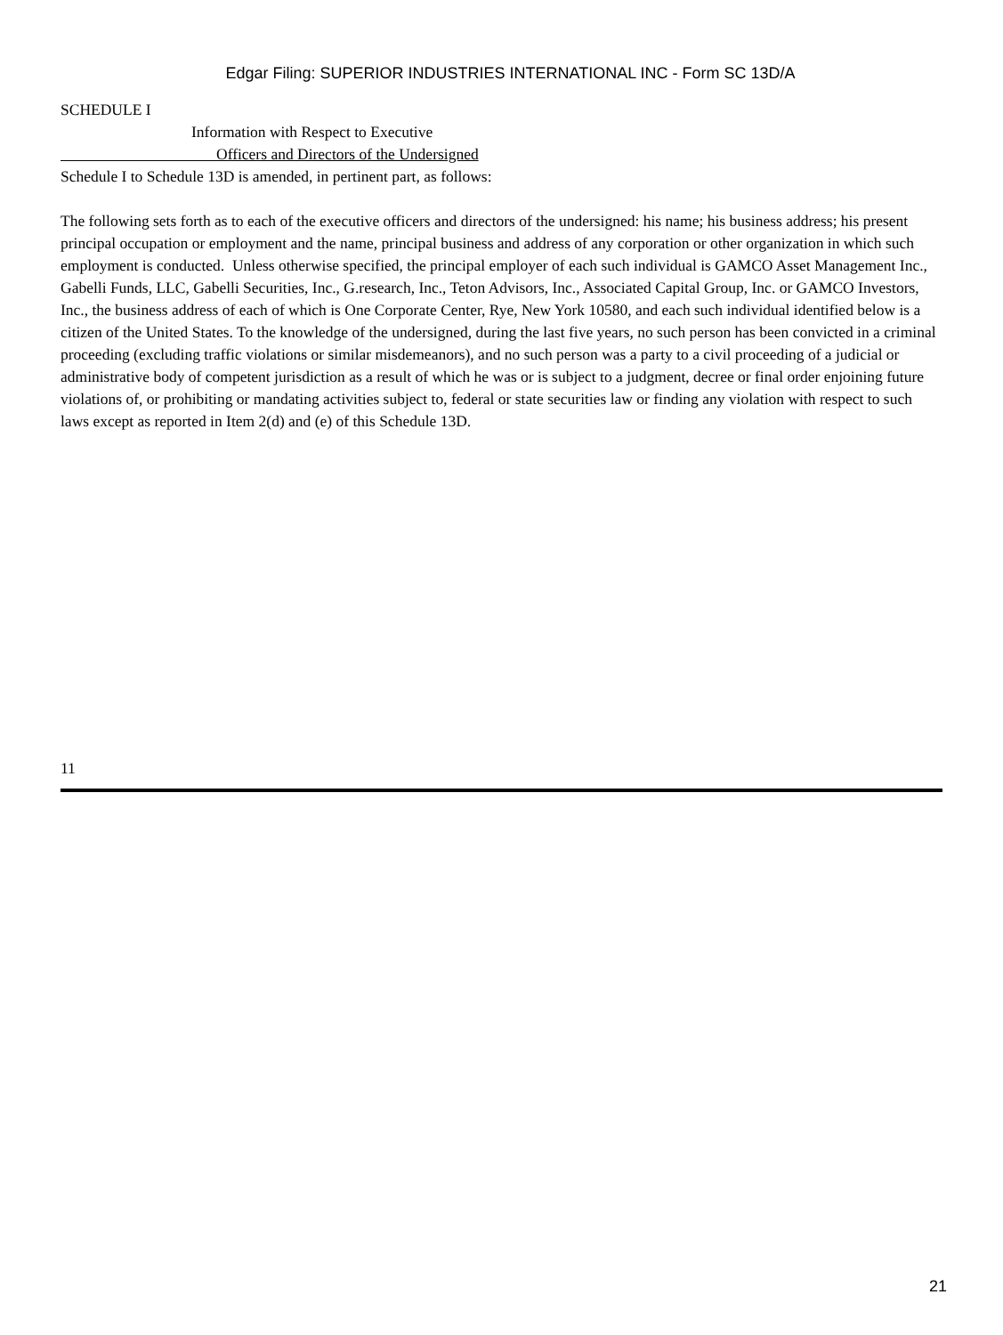Edgar Filing: SUPERIOR INDUSTRIES INTERNATIONAL INC - Form SC 13D/A
SCHEDULE I
Information with Respect to Executive
Officers and Directors of the Undersigned
Schedule I to Schedule 13D is amended, in pertinent part, as follows:
The following sets forth as to each of the executive officers and directors of the undersigned: his name; his business address; his present principal occupation or employment and the name, principal business and address of any corporation or other organization in which such employment is conducted. Unless otherwise specified, the principal employer of each such individual is GAMCO Asset Management Inc., Gabelli Funds, LLC, Gabelli Securities, Inc., G.research, Inc., Teton Advisors, Inc., Associated Capital Group, Inc. or GAMCO Investors, Inc., the business address of each of which is One Corporate Center, Rye, New York 10580, and each such individual identified below is a citizen of the United States. To the knowledge of the undersigned, during the last five years, no such person has been convicted in a criminal proceeding (excluding traffic violations or similar misdemeanors), and no such person was a party to a civil proceeding of a judicial or administrative body of competent jurisdiction as a result of which he was or is subject to a judgment, decree or final order enjoining future violations of, or prohibiting or mandating activities subject to, federal or state securities law or finding any violation with respect to such laws except as reported in Item 2(d) and (e) of this Schedule 13D.
11
21